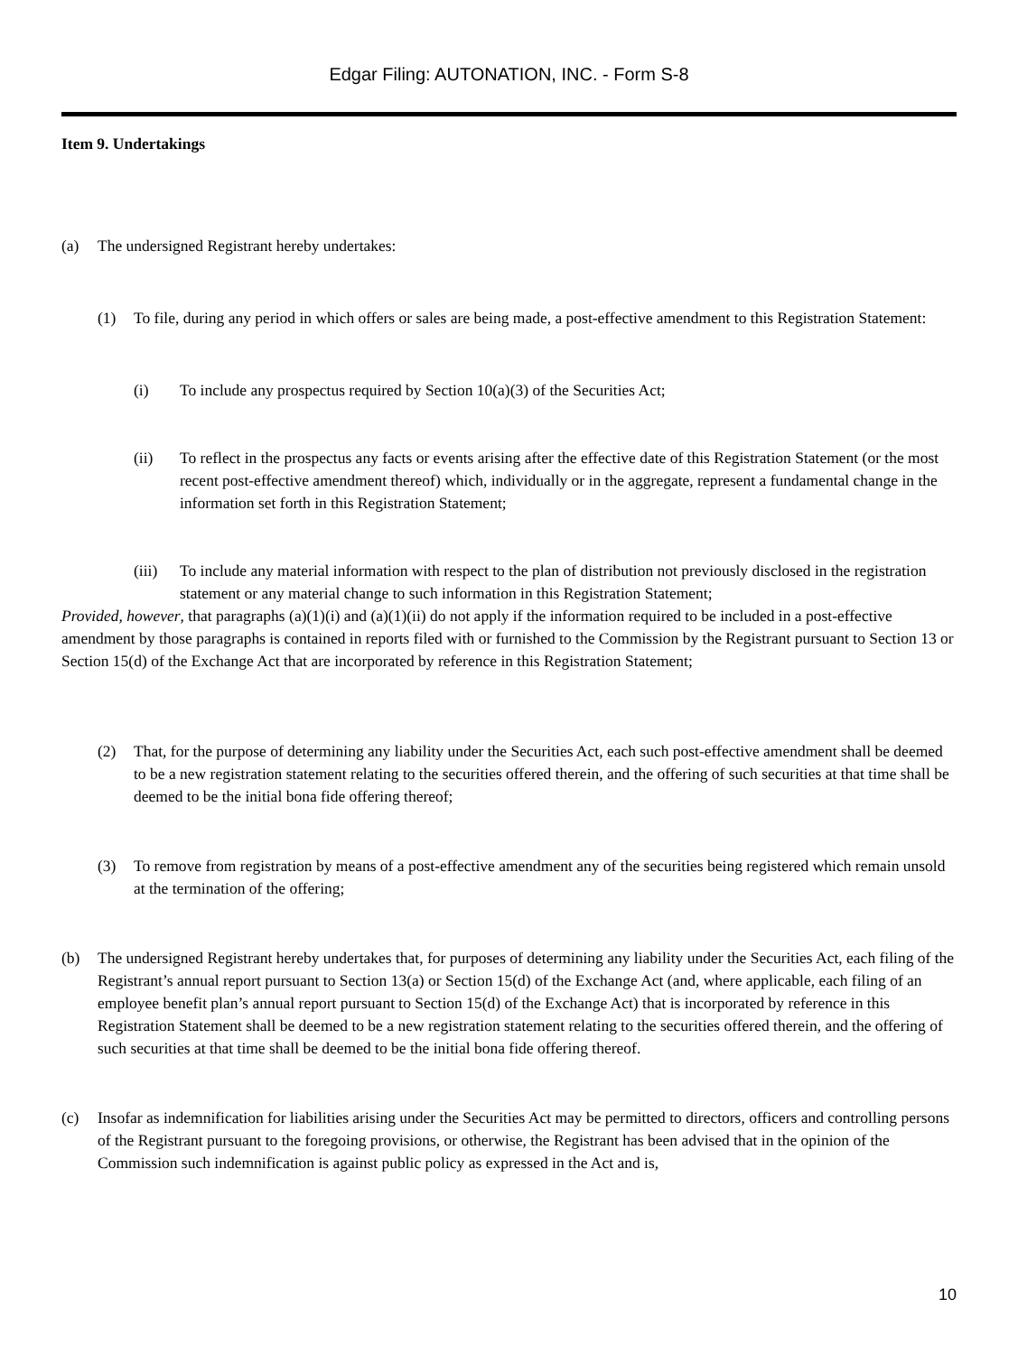Edgar Filing: AUTONATION, INC. - Form S-8
Item 9. Undertakings
(a) The undersigned Registrant hereby undertakes:
(1) To file, during any period in which offers or sales are being made, a post-effective amendment to this Registration Statement:
(i) To include any prospectus required by Section 10(a)(3) of the Securities Act;
(ii) To reflect in the prospectus any facts or events arising after the effective date of this Registration Statement (or the most recent post-effective amendment thereof) which, individually or in the aggregate, represent a fundamental change in the information set forth in this Registration Statement;
(iii)
To include any material information with respect to the plan of distribution not previously disclosed in the registration statement or any material change to such information in this Registration Statement;
Provided, however, that paragraphs (a)(1)(i) and (a)(1)(ii) do not apply if the information required to be included in a post-effective amendment by those paragraphs is contained in reports filed with or furnished to the Commission by the Registrant pursuant to Section 13 or Section 15(d) of the Exchange Act that are incorporated by reference in this Registration Statement;
(2) That, for the purpose of determining any liability under the Securities Act, each such post-effective amendment shall be deemed to be a new registration statement relating to the securities offered therein, and the offering of such securities at that time shall be deemed to be the initial bona fide offering thereof;
(3) To remove from registration by means of a post-effective amendment any of the securities being registered which remain unsold at the termination of the offering;
(b) The undersigned Registrant hereby undertakes that, for purposes of determining any liability under the Securities Act, each filing of the Registrant’s annual report pursuant to Section 13(a) or Section 15(d) of the Exchange Act (and, where applicable, each filing of an employee benefit plan’s annual report pursuant to Section 15(d) of the Exchange Act) that is incorporated by reference in this Registration Statement shall be deemed to be a new registration statement relating to the securities offered therein, and the offering of such securities at that time shall be deemed to be the initial bona fide offering thereof.
(c) Insofar as indemnification for liabilities arising under the Securities Act may be permitted to directors, officers and controlling persons of the Registrant pursuant to the foregoing provisions, or otherwise, the Registrant has been advised that in the opinion of the Commission such indemnification is against public policy as expressed in the Act and is,
10